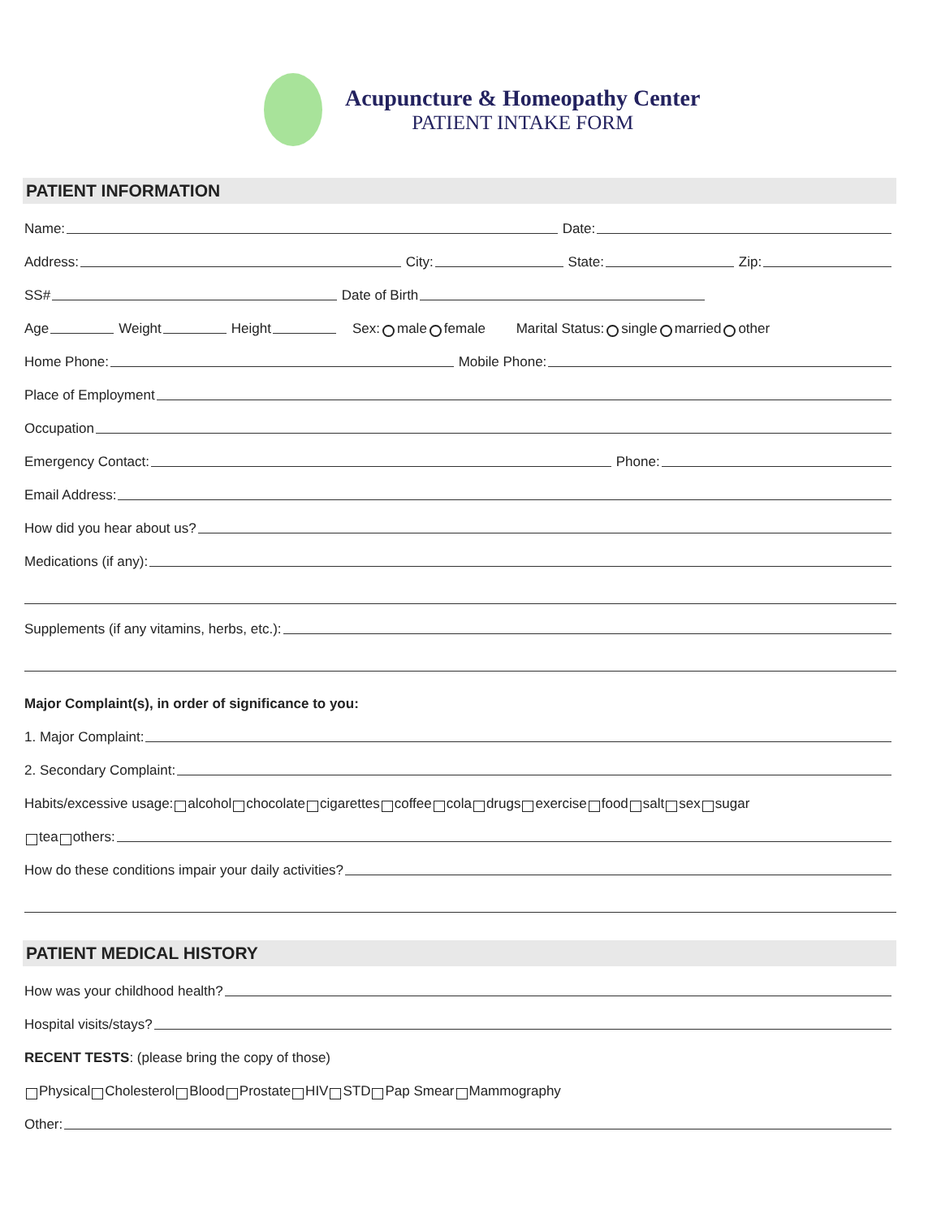Acupuncture & Homeopathy Center
PATIENT INTAKE FORM
PATIENT INFORMATION
Name: Date:
Address: City: State: Zip:
SS# Date of Birth
Age Weight Height Sex: male female Marital Status: single married other
Home Phone: Mobile Phone:
Place of Employment
Occupation
Emergency Contact: Phone:
Email Address:
How did you hear about us?
Medications (if any):
Supplements (if any vitamins, herbs, etc.):
Major Complaint(s), in order of significance to you:
1. Major Complaint:
2. Secondary Complaint:
Habits/excessive usage: alcohol chocolate cigarettes coffee cola drugs exercise food salt sex sugar
tea others:
How do these conditions impair your daily activities?
PATIENT MEDICAL HISTORY
How was your childhood health?
Hospital visits/stays?
RECENT TESTS: (please bring the copy of those)
Physical Cholesterol Blood Prostate HIV STD Pap Smear Mammography
Other: